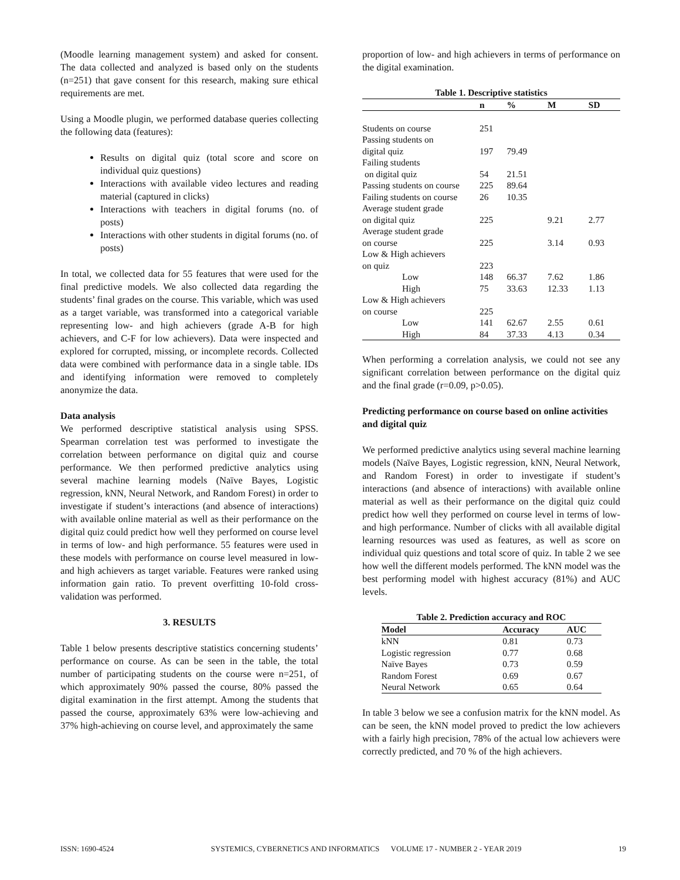(Moodle learning management system) and asked for consent. The data collected and analyzed is based only on the students (n=251) that gave consent for this research, making sure ethical requirements are met.
Using a Moodle plugin, we performed database queries collecting the following data (features):
Results on digital quiz (total score and score on individual quiz questions)
Interactions with available video lectures and reading material (captured in clicks)
Interactions with teachers in digital forums (no. of posts)
Interactions with other students in digital forums (no. of posts)
In total, we collected data for 55 features that were used for the final predictive models. We also collected data regarding the students’ final grades on the course. This variable, which was used as a target variable, was transformed into a categorical variable representing low- and high achievers (grade A-B for high achievers, and C-F for low achievers). Data were inspected and explored for corrupted, missing, or incomplete records. Collected data were combined with performance data in a single table. IDs and identifying information were removed to completely anonymize the data.
Data analysis
We performed descriptive statistical analysis using SPSS. Spearman correlation test was performed to investigate the correlation between performance on digital quiz and course performance. We then performed predictive analytics using several machine learning models (Naïve Bayes, Logistic regression, kNN, Neural Network, and Random Forest) in order to investigate if student’s interactions (and absence of interactions) with available online material as well as their performance on the digital quiz could predict how well they performed on course level in terms of low- and high performance. 55 features were used in these models with performance on course level measured in low- and high achievers as target variable. Features were ranked using information gain ratio. To prevent overfitting 10-fold cross-validation was performed.
3. RESULTS
Table 1 below presents descriptive statistics concerning students’ performance on course. As can be seen in the table, the total number of participating students on the course were n=251, of which approximately 90% passed the course, 80% passed the digital examination in the first attempt. Among the students that passed the course, approximately 63% were low-achieving and 37% high-achieving on course level, and approximately the same
proportion of low- and high achievers in terms of performance on the digital examination.
Table 1. Descriptive statistics
| | n | % | M | SD |
| --- | --- | --- | --- | --- |
| Students on course | 251 | | | |
| Passing students on digital quiz | 197 | 79.49 | | |
| Failing students on digital quiz | 54 | 21.51 | | |
| Passing students on course | 225 | 89.64 | | |
| Failing students on course | 26 | 10.35 | | |
| Average student grade on digital quiz | 225 | | 9.21 | 2.77 |
| Average student grade on course | 225 | | 3.14 | 0.93 |
| Low & High achievers on quiz | 223 | | | |
| Low | 148 | 66.37 | 7.62 | 1.86 |
| High | 75 | 33.63 | 12.33 | 1.13 |
| Low & High achievers on course | 225 | | | |
| Low | 141 | 62.67 | 2.55 | 0.61 |
| High | 84 | 37.33 | 4.13 | 0.34 |
When performing a correlation analysis, we could not see any significant correlation between performance on the digital quiz and the final grade (r=0.09, p>0.05).
Predicting performance on course based on online activities and digital quiz
We performed predictive analytics using several machine learning models (Naïve Bayes, Logistic regression, kNN, Neural Network, and Random Forest) in order to investigate if student’s interactions (and absence of interactions) with available online material as well as their performance on the digital quiz could predict how well they performed on course level in terms of low- and high performance. Number of clicks with all available digital learning resources was used as features, as well as score on individual quiz questions and total score of quiz. In table 2 we see how well the different models performed. The kNN model was the best performing model with highest accuracy (81%) and AUC levels.
Table 2. Prediction accuracy and ROC
| Model | Accuracy | AUC |
| --- | --- | --- |
| kNN | 0.81 | 0.73 |
| Logistic regression | 0.77 | 0.68 |
| Naïve Bayes | 0.73 | 0.59 |
| Random Forest | 0.69 | 0.67 |
| Neural Network | 0.65 | 0.64 |
In table 3 below we see a confusion matrix for the kNN model. As can be seen, the kNN model proved to predict the low achievers with a fairly high precision, 78% of the actual low achievers were correctly predicted, and 70 % of the high achievers.
ISSN: 1690-4524 SYSTEMICS, CYBERNETICS AND INFORMATICS VOLUME 17 - NUMBER 2 - YEAR 2019 19